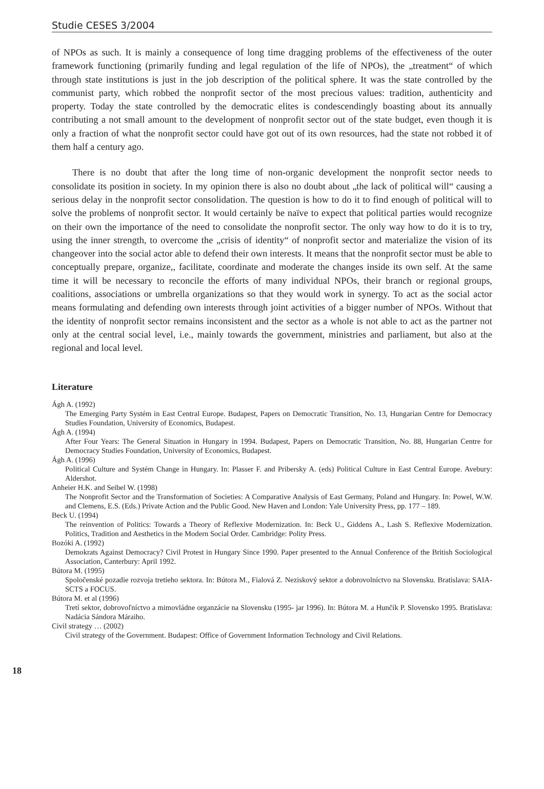Studie CESES 3/2004
of NPOs as such. It is mainly a consequence of long time dragging problems of the effectiveness of the outer framework functioning (primarily funding and legal regulation of the life of NPOs), the „treatment“ of which through state institutions is just in the job description of the political sphere. It was the state controlled by the communist party, which robbed the nonprofit sector of the most precious values: tradition, authenticity and property. Today the state controlled by the democratic elites is condescendingly boasting about its annually contributing a not small amount to the development of nonprofit sector out of the state budget, even though it is only a fraction of what the nonprofit sector could have got out of its own resources, had the state not robbed it of them half a century ago.
There is no doubt that after the long time of non-organic development the nonprofit sector needs to consolidate its position in society. In my opinion there is also no doubt about „the lack of political will“ causing a serious delay in the nonprofit sector consolidation. The question is how to do it to find enough of political will to solve the problems of nonprofit sector. It would certainly be naïve to expect that political parties would recognize on their own the importance of the need to consolidate the nonprofit sector. The only way how to do it is to try, using the inner strength, to overcome the „crisis of identity“ of nonprofit sector and materialize the vision of its changeover into the social actor able to defend their own interests. It means that the nonprofit sector must be able to conceptually prepare, organize,, facilitate, coordinate and moderate the changes inside its own self. At the same time it will be necessary to reconcile the efforts of many individual NPOs, their branch or regional groups, coalitions, associations or umbrella organizations so that they would work in synergy. To act as the social actor means formulating and defending own interests through joint activities of a bigger number of NPOs. Without that the identity of nonprofit sector remains inconsistent and the sector as a whole is not able to act as the partner not only at the central social level, i.e., mainly towards the government, ministries and parliament, but also at the regional and local level.
Literature
Ágh A. (1992)
The Emerging Party Systém in East Central Europe. Budapest, Papers on Democratic Transition, No. 13, Hungarian Centre for Democracy Studies Foundation, University of Economics, Budapest.
Ágh A. (1994)
After Four Years: The General Situation in Hungary in 1994. Budapest, Papers on Democratic Transition, No. 88, Hungarian Centre for Democracy Studies Foundation, University of Economics, Budapest.
Ágh A. (1996)
Political Culture and Systém Change in Hungary. In: Plasser F. and Pribersky A. (eds) Political Culture in East Central Europe. Avebury: Aldershot.
Anheier H.K. and Seibel W. (1998)
The Nonprofit Sector and the Transformation of Societies: A Comparative Analysis of East Germany, Poland and Hungary. In: Powel, W.W. and Clemens, E.S. (Eds.) Private Action and the Public Good. New Haven and London: Yale University Press, pp. 177 – 189.
Beck U. (1994)
The reinvention of Politics: Towards a Theory of Reflexive Modernization. In: Beck U., Giddens A., Lash S. Reflexive Modernization. Politics, Tradition and Aesthetics in the Modern Social Order. Cambridge: Polity Press.
Bozóki A. (1992)
Demokrats Against Democracy? Civil Protest in Hungary Since 1990. Paper presented to the Annual Conference of the British Sociological Association, Canterbury: April 1992.
Bútora M. (1995)
Spoločenské pozadie rozvoja tretieho sektora. In: Bútora M., Fialová Z. Neziskový sektor a dobrovolníctvo na Slovensku. Bratislava: SAIA-SCTS a FOCUS.
Bútora M. et al (1996)
Tretí sektor, dobrovoľníctvo a mimovládne organzácie na Slovensku (1995- jar 1996). In: Bútora M. a Hunčík P. Slovensko 1995. Bratislava: Nadácia Sándora Máraiho.
Civil strategy … (2002)
Civil strategy of the Government. Budapest: Office of Government Information Technology and Civil Relations.
18